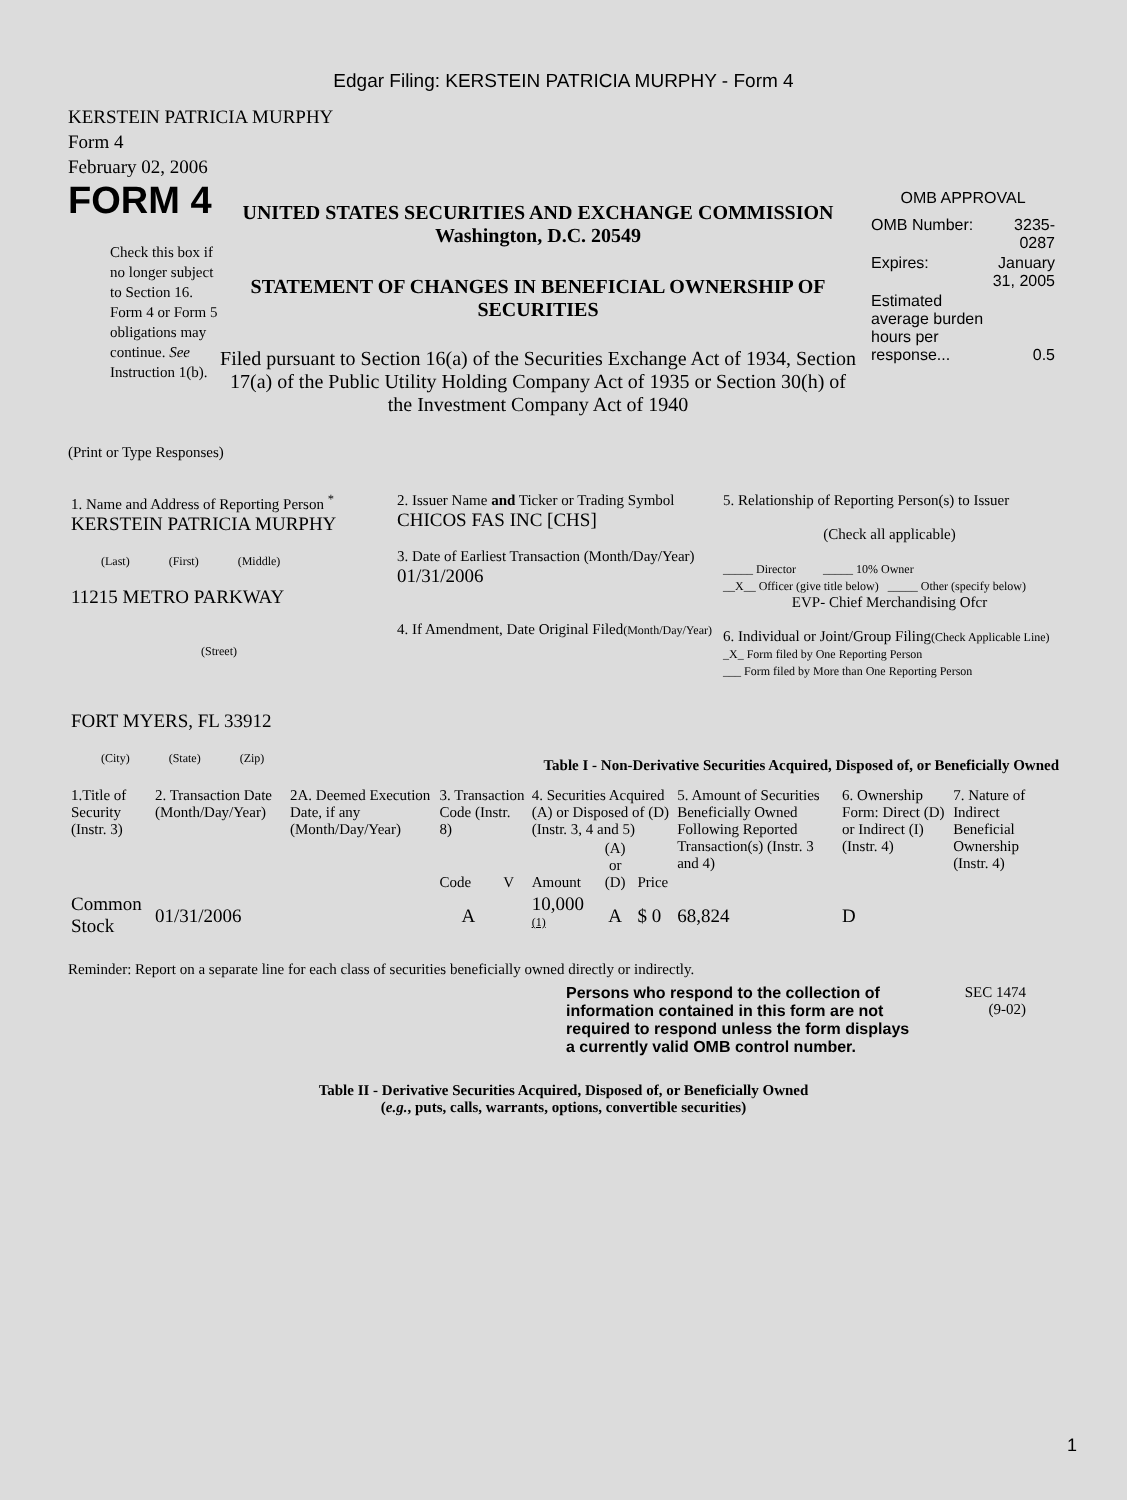Edgar Filing: KERSTEIN PATRICIA MURPHY - Form 4
KERSTEIN PATRICIA MURPHY
Form 4
February 02, 2006
FORM 4
Check this box if no longer subject to Section 16. Form 4 or Form 5 obligations may continue. See Instruction 1(b).
UNITED STATES SECURITIES AND EXCHANGE COMMISSION
Washington, D.C. 20549
STATEMENT OF CHANGES IN BENEFICIAL OWNERSHIP OF SECURITIES
Filed pursuant to Section 16(a) of the Securities Exchange Act of 1934, Section 17(a) of the Public Utility Holding Company Act of 1935 or Section 30(h) of the Investment Company Act of 1940
OMB APPROVAL
| OMB Number: | 3235-0287 |
| Expires: | January 31, 2005 |
| Estimated average burden hours per response... | 0.5 |
(Print or Type Responses)
| 1. Name and Address of Reporting Person <sup>*</sup> KERSTEIN PATRICIA MURPHY (Last) (First) (Middle) 11215 METRO PARKWAY (Street) FORT MYERS, FL 33912 (City) (State) (Zip) | 2. Issuer Name and Ticker or Trading Symbol CHICOS FAS INC [CHS] 3. Date of Earliest Transaction (Month/Day/Year) 01/31/2006 4. If Amendment, Date Original Filed (Month/Day/Year) | 5. Relationship of Reporting Person(s) to Issuer (Check all applicable) _____ Director _____ 10% Owner __X__ Officer (give title below) _____ Other (specify below) EVP- Chief Merchandising Ofcr 6. Individual or Joint/Group Filing (Check Applicable Line) _X_ Form filed by One Reporting Person ___ Form filed by More than One Reporting Person |
Table I - Non-Derivative Securities Acquired, Disposed of, or Beneficially Owned
| 1.Title of Security (Instr. 3) | 2. Transaction Date (Month/Day/Year) | 2A. Deemed Execution Date, if any (Month/Day/Year) | 3. Transaction Code (Instr. 8) | | 4. Securities Acquired (A) or Disposed of (D) (Instr. 3, 4 and 5) | | | 5. Amount of Securities Beneficially Owned Following Reported Transaction(s) (Instr. 3 and 4) | 6. Ownership Form: Direct (D) or Indirect (I) (Instr. 4) | 7. Nature of Indirect Beneficial Ownership (Instr. 4) |
| --- | --- | --- | --- | --- | --- | --- | --- | --- | --- | --- |
| | | | Code | V | Amount | (A) or (D) | Price | | | |
| Common Stock | 01/31/2006 | | A | | 10,000 <sup>(1)</sup> | A | $ 0 | 68,824 | D | |
Reminder: Report on a separate line for each class of securities beneficially owned directly or indirectly.
Persons who respond to the collection of information contained in this form are not required to respond unless the form displays a currently valid OMB control number.
SEC 1474
(9-02)
Table II - Derivative Securities Acquired, Disposed of, or Beneficially Owned
(e.g., puts, calls, warrants, options, convertible securities)
1